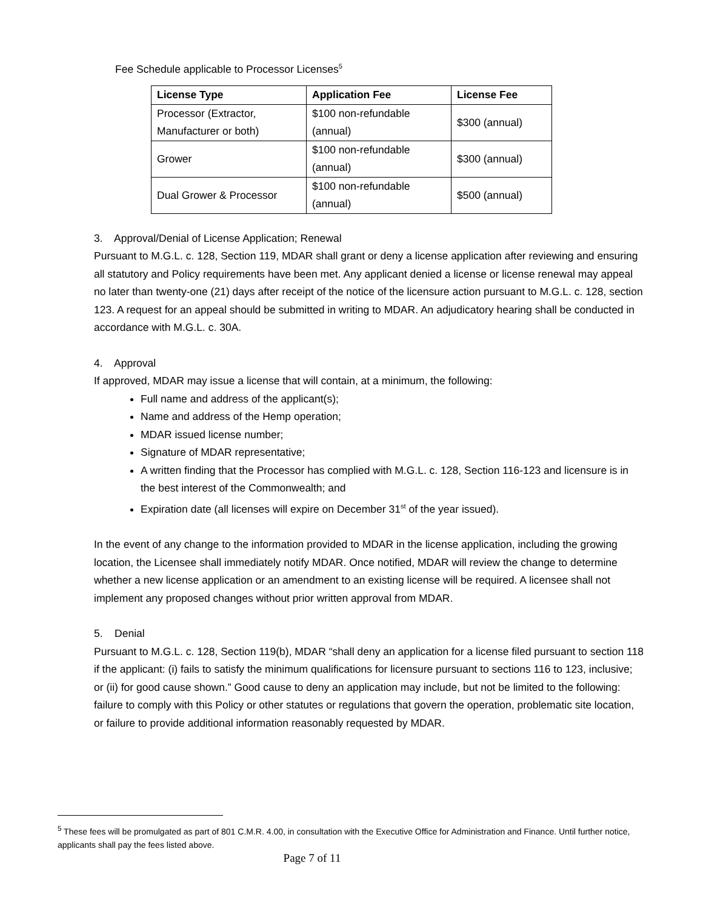Fee Schedule applicable to Processor Licenses<sup>5</sup>
| License Type | Application Fee | License Fee |
| --- | --- | --- |
| Processor (Extractor, Manufacturer or both) | $100 non-refundable (annual) | $300 (annual) |
| Grower | $100 non-refundable (annual) | $300 (annual) |
| Dual Grower & Processor | $100 non-refundable (annual) | $500 (annual) |
3. Approval/Denial of License Application; Renewal
Pursuant to M.G.L. c. 128, Section 119, MDAR shall grant or deny a license application after reviewing and ensuring all statutory and Policy requirements have been met. Any applicant denied a license or license renewal may appeal no later than twenty-one (21) days after receipt of the notice of the licensure action pursuant to M.G.L. c. 128, section 123. A request for an appeal should be submitted in writing to MDAR. An adjudicatory hearing shall be conducted in accordance with M.G.L. c. 30A.
4. Approval
If approved, MDAR may issue a license that will contain, at a minimum, the following:
Full name and address of the applicant(s);
Name and address of the Hemp operation;
MDAR issued license number;
Signature of MDAR representative;
A written finding that the Processor has complied with M.G.L. c. 128, Section 116-123 and licensure is in the best interest of the Commonwealth; and
Expiration date (all licenses will expire on December 31<sup>st</sup> of the year issued).
In the event of any change to the information provided to MDAR in the license application, including the growing location, the Licensee shall immediately notify MDAR. Once notified, MDAR will review the change to determine whether a new license application or an amendment to an existing license will be required. A licensee shall not implement any proposed changes without prior written approval from MDAR.
5. Denial
Pursuant to M.G.L. c. 128, Section 119(b), MDAR “shall deny an application for a license filed pursuant to section 118 if the applicant: (i) fails to satisfy the minimum qualifications for licensure pursuant to sections 116 to 123, inclusive; or (ii) for good cause shown.” Good cause to deny an application may include, but not be limited to the following: failure to comply with this Policy or other statutes or regulations that govern the operation, problematic site location, or failure to provide additional information reasonably requested by MDAR.
<sup>5</sup> These fees will be promulgated as part of 801 C.M.R. 4.00, in consultation with the Executive Office for Administration and Finance. Until further notice, applicants shall pay the fees listed above.
Page 7 of 11